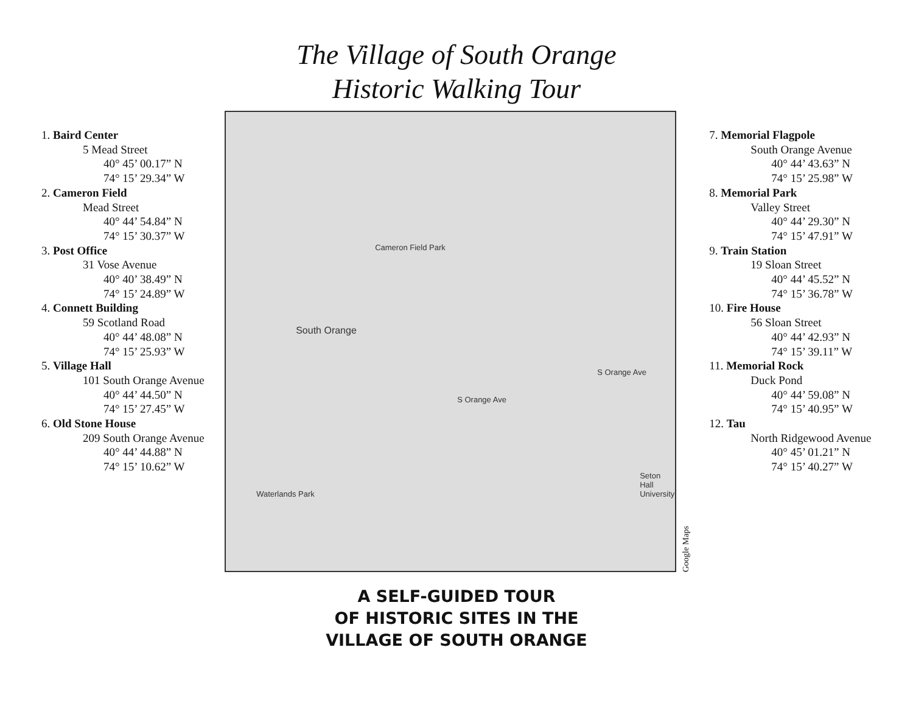The Village of South Orange
Historic Walking Tour
1. Baird Center
5 Mead Street
40° 45’ 00.17” N
74° 15’ 29.34” W
2. Cameron Field
Mead Street
40° 44’ 54.84” N
74° 15’ 30.37” W
3. Post Office
31 Vose Avenue
40° 40’ 38.49” N
74° 15’ 24.89” W
4. Connett Building
59 Scotland Road
40° 44’ 48.08” N
74° 15’ 25.93” W
5. Village Hall
101 South Orange Avenue
40° 44’ 44.50” N
74° 15’ 27.45” W
6. Old Stone House
209 South Orange Avenue
40° 44’ 44.88” N
74° 15’ 10.62” W
South Orange
Cameron Field Park
S Orange Ave
Seton Hall University
Waterlands Park
S Orange Ave
Google Maps
7. Memorial Flagpole
South Orange Avenue
40° 44’ 43.63” N
74° 15’ 25.98” W
8. Memorial Park
Valley Street
40° 44’ 29.30” N
74° 15’ 47.91” W
9. Train Station
19 Sloan Street
40° 44’ 45.52” N
74° 15’ 36.78” W
10. Fire House
56 Sloan Street
40° 44’ 42.93” N
74° 15’ 39.11” W
11. Memorial Rock
Duck Pond
40° 44’ 59.08” N
74° 15’ 40.95” W
12. Tau
North Ridgewood Avenue
40° 45’ 01.21” N
74° 15’ 40.27” W
A SELF-GUIDED TOUR
OF HISTORIC SITES IN THE
VILLAGE OF SOUTH ORANGE